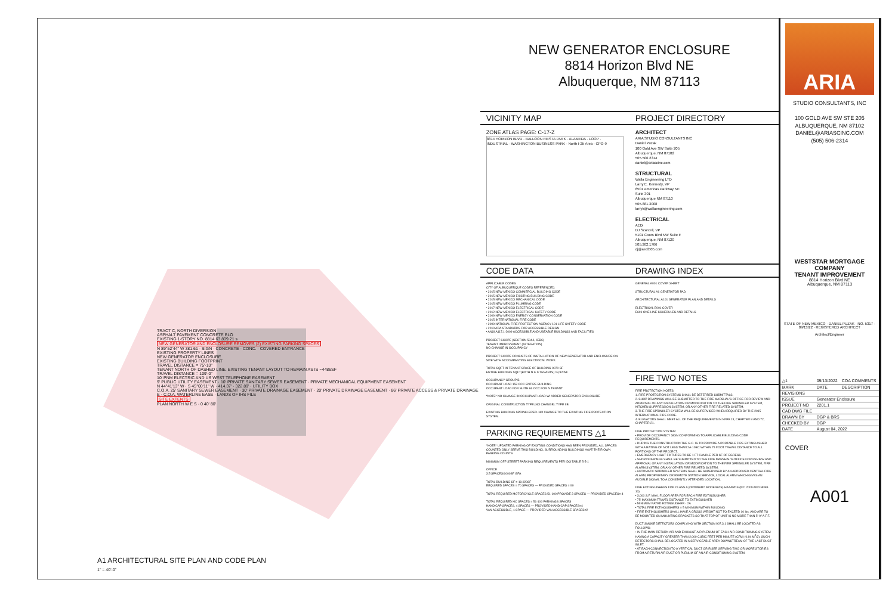TRACT C, NORTH DIVERSION
ASPHALT PAVEMENT CONCRETE BLO
EXISTING 1-STORY NO. 8814 63,809.21 s
NEW GENERATOR AND ENCLOSURE REMOVES (2) EXISTING PARKING SPACES
N 89°52'44" W 381.61 · SIGN · CONCRETE · CONC. · COVERED ENTRANCE
EXISTING PROPERTY LINES
NEW GENERATOR ENCLOSURE
EXISTING BUILDING FOOTPRINT
TRAVEL DISTANCE = 75'-10"
TENANT NORTH OF DASHED LINE. EXISTING TENANT LAYOUT TO REMAIN AS IS ~4486SF
TRAVEL DISTANCE = 109'-0"
10' PNM ELECTRIC AND US WEST TELEPHONE EASEMENT
9' PUBLIC UTILITY EASEMENT · 10' PRIVATE SANITARY SEWER EASEMENT · PRIVATE MECHANICAL EQUIPMENT EASEMENT
N 44°41'13" W · S 45°00'11" W · 414.37' · 322.89' · UTILITY BOX
C.O.A. 25' SANITARY SEWER EASEMENT · 30' PRIVATE DRAINAGE EASEMENT · 20' PRIVATE DRAINAGE EASEMENT · 86' PRIVATE ACCESS & PRIVATE DRAINAGE E · C.O.A. WATERLINE EASE · LANDS OF IHS FILE
SITE EXTENTS
PLAN NORTH W E S · 0 40' 80'
A1 ARCHITECTURAL SITE PLAN AND CODE PLAN
1" = 40'-0"
NEW GENERATOR ENCLOSURE
8814 Horizon Blvd NE
Albuquerque, NM 87113
VICINITY MAP
ZONE ATLAS PAGE: C-17-Z
8814 HORIZON BLVD · BALLOON FIESTA PARK · ALAMEDA · LOOP · INDUSTRIAL · WASHINGTON BUSINESS PARK · North I-25 Area - CPO-9
PROJECT DIRECTORY
ARCHITECT
ARIA STUDIO CONSULTANTS INC
Daniel Puzak
100 Gold Ave SW Suite 205
Albuquerque, NM 87102
505.506.2314
daniel@ariascinc.com
STRUCTURAL
Walla Engineering LTD
Larry E. Kennedy, VP
6501 Americas Parkway NE
Suite 301
Albuquerque NM 87110
505.881.3008
larryk@wallaengineering.com
ELECTRICAL
AEDi
DJ Scarcell, VP
5101 Coors Blvd NW Suite F
Albuquerque, NM 87120
505.262.1766
dj@aedi505.com
CODE DATA
APPLICABLE CODES
CITY OF ALBUQUERQUE CODES REFERENCED:
• 2015 NEW MEXICO COMMERCIAL BUILDING CODE
• 2015 NEW MEXICO EXISTING BUILDING CODE
• 2015 NEW MEXICO MECHANICAL CODE
• 2015 NEW MEXICO PLUMBING CODE
• 2017 NEW MEXICO ELECTRICAL CODE
• 2012 NEW MEXICO ELECTRICAL SAFETY CODE
• 2009 NEW MEXICO ENERGY CONSERVATION CODE
• 2015 INTERNATIONAL FIRE CODE
• 2009 NATIONAL FIRE PROTECTION AGENCY 101 LIFE SAFETY CODE
• 2010 ADA STANDARDS FOR ACCESSIBLE DESIGN
• ANSI A117.1-2009 ACCESSIBLE AND USEABLE BUILDINGS AND FACILITIES
PROJECT SCOPE (SECTION 504.1, IEBC)
TENANT IMPROVEMENT (ALTERATION)
NO CHANGE IN OCCUPANCY
PROJECT SCOPE CONSISTS OF INSTALLATION OF NEW GENERATOR AND ENCLOSURE ON SITE WITH ACCOMPANYING ELECTRICAL WORK.
TOTAL SQFT IN TENANT SPACE OF BUILDING 9070 SF
ENTIRE BUILDING SQFT(BOTH N & S TENANTS) 19,920SF
OCCUPANCY GROUP B
OCCUPANT LOAD 153 OCC ENTIRE BUILDING
OCCUPANT LOAD FOR SUITE 66 OCC FOR N TENANT
*NOTE* NO CHANGE IN OCCUPANT LOAD W/ ADDED GENERATOR ENCLOSURE
ORIGINAL CONSTRUCTION TYPE (NO CHANGE): TYPE IIB
EXISTING BUILDING SPRINKLERED. NO CHANGE TO THE EXISTING FIRE PROTECTION SYSTEM.
PARKING REQUIREMENTS △1
*NOTE* UPDATED PARKING OF EXISTING CONDITIONS HAS BEEN PROVIDED, ALL SPACES COUNTED ONLY SERVE THIS BUILDING, SURROUNDING BUILDINGS HAVE THEIR OWN PARKING COUNTS
MINIMUM OFF-STREET PARKING REQUIREMENTS PER IDO TABLE 5-5-1
OFFICE
3.5 SPACES/1000SF GFA
TOTAL BUILDING SF = 19,920SF
REQUIRED SPACES = 70 SPACES — PROVIDED SPACES = 90
TOTAL REQUIRED MOTORCYCLE SPACES 51-100 PROVIDE 3 SPACES — PROVIDED SPACES= 4
TOTAL REQUIRED HC SPACES = 51-100 PARKINGS SPACES
HANDICAP SPACES, 4 SPACES — PROVIDED HANDICAP SPACES=4
VAN ACCESSIBLE, 1 SPACE — PROVIDED VAN ACCESSIBLE SPACES=2
DRAWING INDEX
GENERAL A001 COVER SHEET
STRUCTURAL A1 GENERATOR PAD
ARCHITECTURAL A101 GENERATOR PLAN AND DETAILS
ELECTRICAL E001 COVER
E601 ONE LINE SCHEDULES AND DETAILS
FIRE TWO NOTES
FIRE PROTECTION NOTES
1. FIRE PROTECTION SYSTEMS SHALL BE DEFERRED SUBMITTALS.
2. SHOP DRAWINGS WILL BE SUBMITTED TO THE FIRE MARSHAL'S OFFICE FOR REVIEW AND APPROVAL OF ANY INSTALLATION OR MODIFICATION TO THE FIRE SPRINKLER SYSTEM, KITCHEN SUPPRESSION SYSTEM, OR ANY OTHER FIRE RELATED SYSTEM.
3. THE FIRE SPRINKLER SYSTEM WILL BE SUPERVISED WHEN REQUIRED BY THE 2015 INTERNATIONAL FIRE CODE.
4. ELEVATORS SHALL MEET ALL OF THE REQUIREMENTS IN NFPA 13, CHAPTER 8 AND 72, CHAPTER 21.
FIRE PROTECTION SYSTEM
• PROVIDE OCCUPANCY SIGN CONFORMING TO APPLICABLE BUILDING CODE REQUIREMENTS.
• DURING THE CONSTRUCTION THE G.C. IS TO PROVIDE A PORTABLE FIRE EXTINGUISHER WITH A RATING OF NOT LESS THAN 2A-10BC WITHIN 75 FOOT TRAVEL DISTANCE TO ALL PORTIONS OF THE PROJECT.
• EMERGENCY LIGHT FIXTURES TO BE 1 FT CANDLE PER SF OF EGRESS
• SHOP DRAWINGS SHALL BE SUBMITTED TO THE FIRE MARSHAL'S OFFICE FOR REVIEW AND APPROVAL OF ANY INSTALLATION OR MODIFICATION TO THE FIRE SPRINKLER SYSTEM, FIRE ALARM SYSTEM, OR ANY OTHER FIRE RELATED SYSTEM.
• AUTOMATIC SPRINKLER SYSTEMS SHALL BE SUPERVISED BY AN APPROVED CENTRAL FIRE ALARM, PROPRIETARY OR REMOTE STATION SERVICE, LOCAL ALARM WHICH GIVES AN AUDIBLE SIGNAL TO A CONSTANTLY ATTENDED LOCATION.
FIRE EXTINGUISHERS FOR CLASS A (ORDINARY MODERATE) HAZARDS (IFC 2009 AND NFPA 10)
• 3,000 S.F. MAX. FLOOR AREA FOR EACH FIRE EXTINGUISHER.
• 75' MAXIMUM TRAVEL DISTANCE TO EXTINGUISHER
• MINIMUM RATED EXTINGUISHER - 2A
• TOTAL FIRE EXTINGUISHERS = 5 MINIMUM WITHIN BUILDING
• FIRE EXTINGUISHERS SHALL HAVE A GROSS WEIGHT NOT TO EXCEED 10 lbs. AND ARE TO BE MOUNTED ON MOUNTING BRACKETS SO THAT TOP OF UNIT IS NO MORE THAN 5'-0" A.F.F.
DUCT SMOKE DETECTORS COMPLYING WITH SECTION 907.3.1 SHALL BE LOCATED AS FOLLOWS:
• IN THE MAIN RETURN AIR AND EXHAUST AIR PLENUM OF EACH AIR-CONDITIONING SYSTEM HAVING A CAPACITY GREATER THAN 2,000 CUBIC FEET PER MINUTE (CFM) (0.94 M<sup>3</sup>/2). SUCH DETECTORS SHALL BE LOCATED IN A SERVICEABLE AREA DOWNSTREAM OF THE LAST DUCT INLET.
• AT EACH CONNECTION TO A VERTICAL DUCT OR RISER SERVING TWO OR MORE STORIES FROM A RETURN AIR DUCT OR PLENUM OF AN AIR-CONDITIONING SYSTEM.
ARIA
STUDIO CONSULTANTS, INC
100 GOLD AVE SW STE 205
ALBUQUERQUE, NM 87102
DANIEL@ARIASCINC.COM
(505) 506-2314
WESTSTAR MORTGAGE COMPANY
TENANT IMPROVEMENT
8814 Horizon Blvd NE
Albuquerque, NM 87113
STATE OF NEW MEXICO · DANIEL PUZAK · NO. 5317 · 09/13/22 · REGISTERED ARCHITECT
Architect/Engineer
| △1 | 09/13/2022 | COA COMMENTS |
| MARK | DATE | DESCRIPTION |
| REVISIONS | | |
| ISSUE | Generator Enclosure | |
| PROJECT NO | 2201.1 | |
| CAD DWG FILE | | |
| DRAWN BY | DGP & BRS | |
| CHECKED BY | DGP | |
| DATE | August 04, 2022 | |
COVER
A001